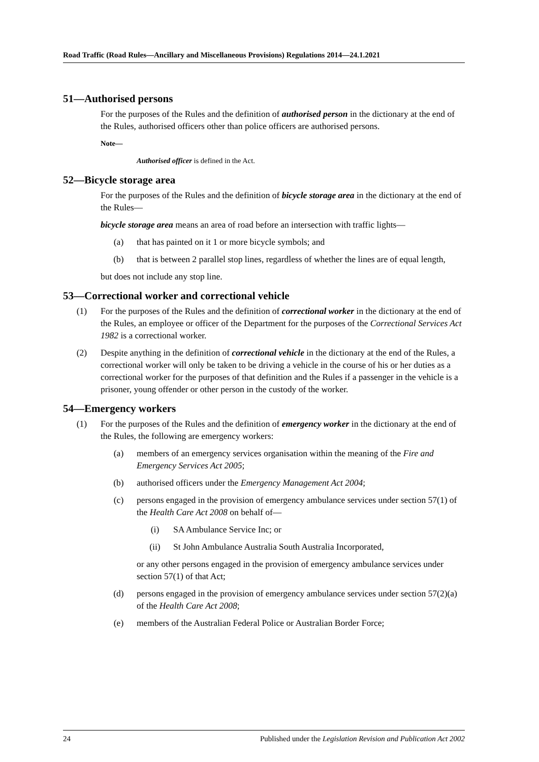Road Traffic (Road Rules—Ancillary and Miscellaneous Provisions) Regulations 2014—24.1.2021
51—Authorised persons
For the purposes of the Rules and the definition of authorised person in the dictionary at the end of the Rules, authorised officers other than police officers are authorised persons.
Note—
Authorised officer is defined in the Act.
52—Bicycle storage area
For the purposes of the Rules and the definition of bicycle storage area in the dictionary at the end of the Rules—
bicycle storage area means an area of road before an intersection with traffic lights—
(a) that has painted on it 1 or more bicycle symbols; and
(b) that is between 2 parallel stop lines, regardless of whether the lines are of equal length,
but does not include any stop line.
53—Correctional worker and correctional vehicle
(1) For the purposes of the Rules and the definition of correctional worker in the dictionary at the end of the Rules, an employee or officer of the Department for the purposes of the Correctional Services Act 1982 is a correctional worker.
(2) Despite anything in the definition of correctional vehicle in the dictionary at the end of the Rules, a correctional worker will only be taken to be driving a vehicle in the course of his or her duties as a correctional worker for the purposes of that definition and the Rules if a passenger in the vehicle is a prisoner, young offender or other person in the custody of the worker.
54—Emergency workers
(1) For the purposes of the Rules and the definition of emergency worker in the dictionary at the end of the Rules, the following are emergency workers:
(a) members of an emergency services organisation within the meaning of the Fire and Emergency Services Act 2005;
(b) authorised officers under the Emergency Management Act 2004;
(c) persons engaged in the provision of emergency ambulance services under section 57(1) of the Health Care Act 2008 on behalf of—
(i) SA Ambulance Service Inc; or
(ii) St John Ambulance Australia South Australia Incorporated,
or any other persons engaged in the provision of emergency ambulance services under section 57(1) of that Act;
(d) persons engaged in the provision of emergency ambulance services under section 57(2)(a) of the Health Care Act 2008;
(e) members of the Australian Federal Police or Australian Border Force;
24 Published under the Legislation Revision and Publication Act 2002